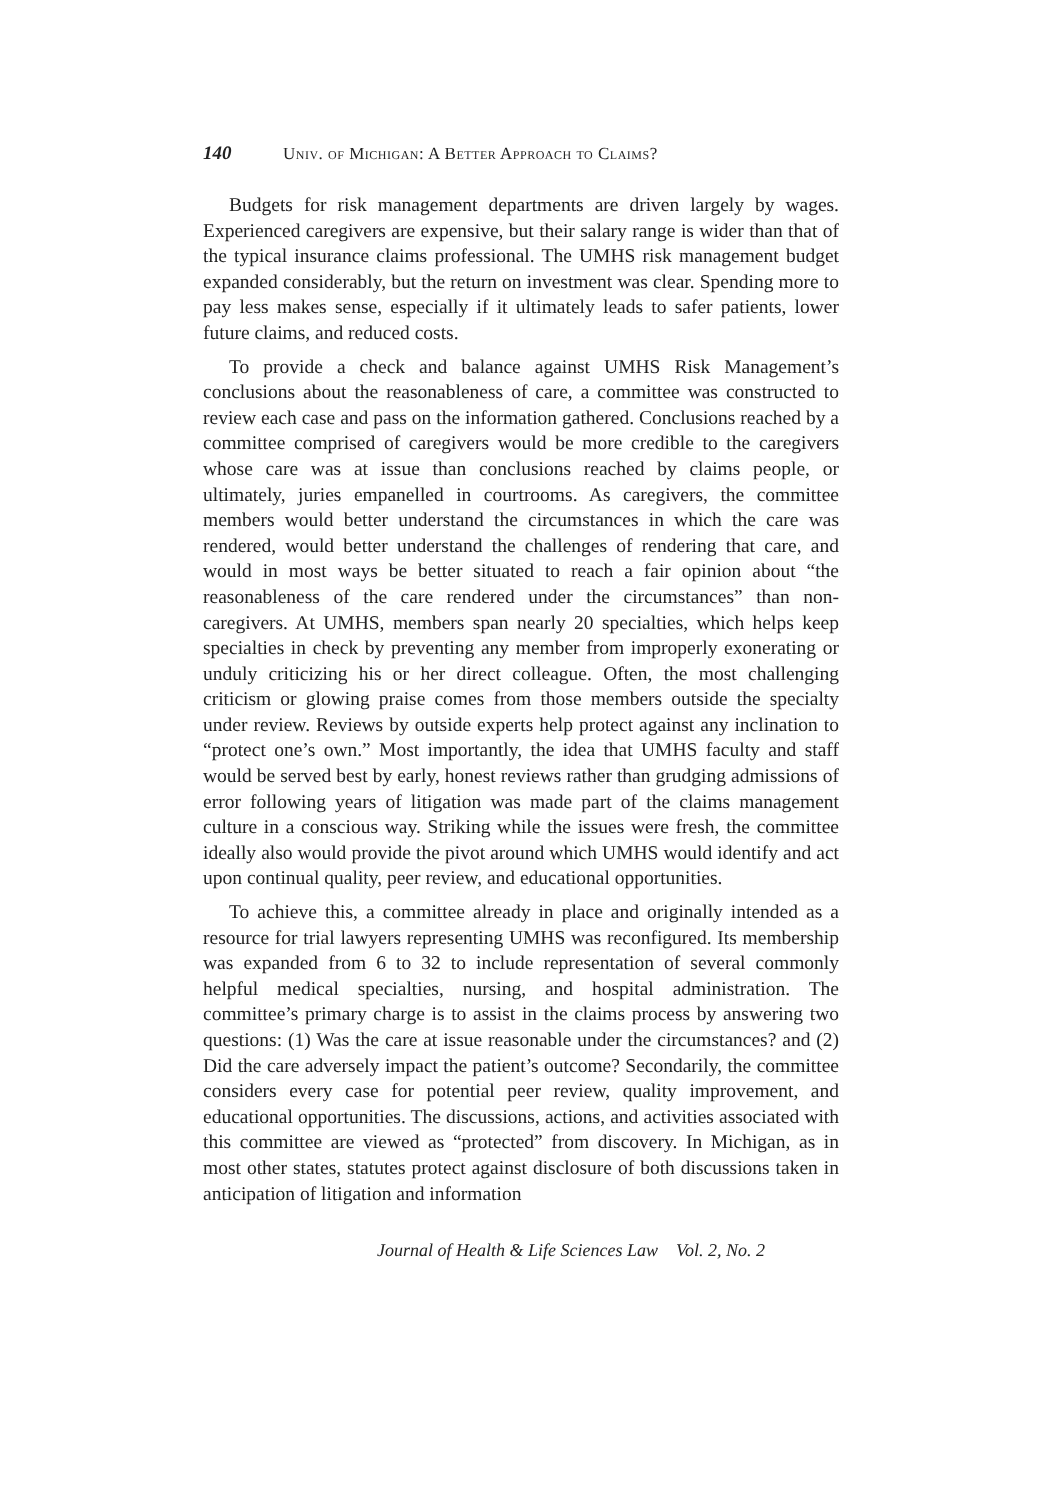140 Univ. of Michigan: A Better Approach to Claims?
Budgets for risk management departments are driven largely by wages. Experienced caregivers are expensive, but their salary range is wider than that of the typical insurance claims professional. The UMHS risk management budget expanded considerably, but the return on investment was clear. Spending more to pay less makes sense, especially if it ultimately leads to safer patients, lower future claims, and reduced costs.
To provide a check and balance against UMHS Risk Management’s conclusions about the reasonableness of care, a committee was constructed to review each case and pass on the information gathered. Conclusions reached by a committee comprised of caregivers would be more credible to the caregivers whose care was at issue than conclusions reached by claims people, or ultimately, juries empanelled in courtrooms. As caregivers, the committee members would better understand the circumstances in which the care was rendered, would better understand the challenges of rendering that care, and would in most ways be better situated to reach a fair opinion about “the reasonableness of the care rendered under the circumstances” than non-caregivers. At UMHS, members span nearly 20 specialties, which helps keep specialties in check by preventing any member from improperly exonerating or unduly criticizing his or her direct colleague. Often, the most challenging criticism or glowing praise comes from those members outside the specialty under review. Reviews by outside experts help protect against any inclination to “protect one’s own.” Most importantly, the idea that UMHS faculty and staff would be served best by early, honest reviews rather than grudging admissions of error following years of litigation was made part of the claims management culture in a conscious way. Striking while the issues were fresh, the committee ideally also would provide the pivot around which UMHS would identify and act upon continual quality, peer review, and educational opportunities.
To achieve this, a committee already in place and originally intended as a resource for trial lawyers representing UMHS was reconfigured. Its membership was expanded from 6 to 32 to include representation of several commonly helpful medical specialties, nursing, and hospital administration. The committee’s primary charge is to assist in the claims process by answering two questions: (1) Was the care at issue reasonable under the circumstances? and (2) Did the care adversely impact the patient’s outcome? Secondarily, the committee considers every case for potential peer review, quality improvement, and educational opportunities. The discussions, actions, and activities associated with this committee are viewed as “protected” from discovery. In Michigan, as in most other states, statutes protect against disclosure of both discussions taken in anticipation of litigation and information
Journal of Health & Life Sciences Law Vol. 2, No. 2